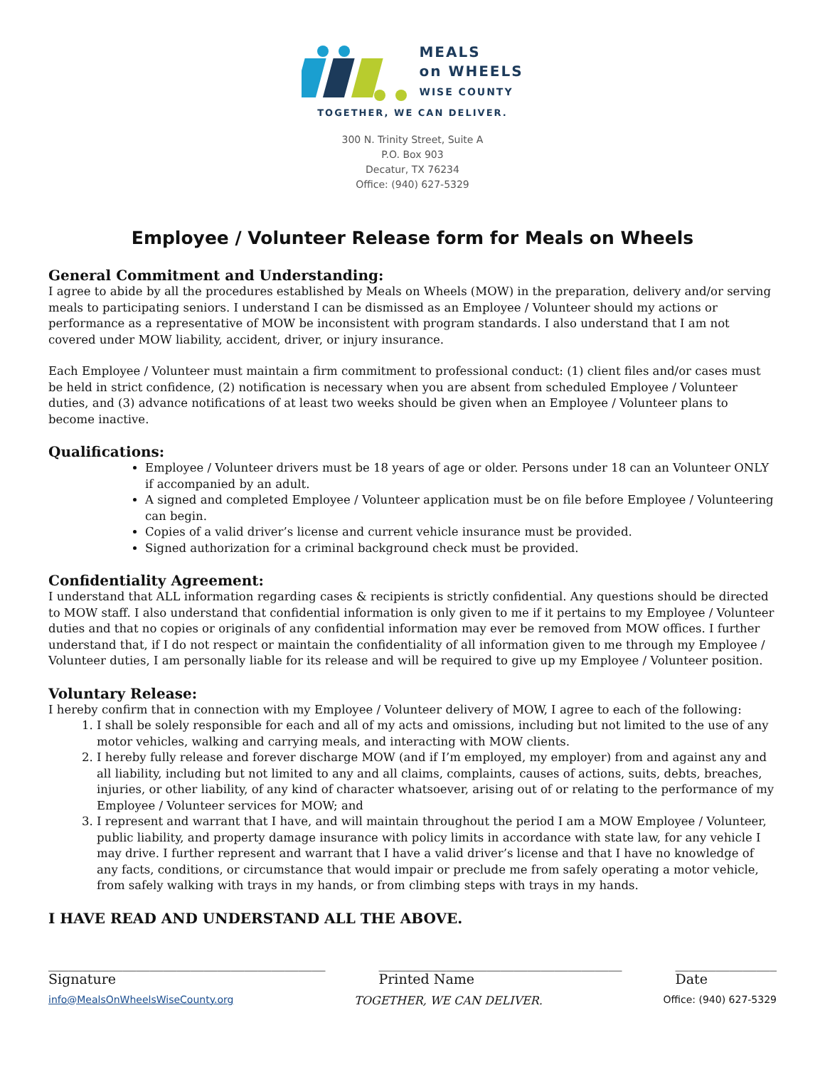MEALS
on WHEELS
WISE COUNTY
TOGETHER, WE CAN DELIVER.
300 N. Trinity Street, Suite A
P.O. Box 903
Decatur, TX 76234
Office: (940) 627-5329
Employee / Volunteer Release form for Meals on Wheels
General Commitment and Understanding:
I agree to abide by all the procedures established by Meals on Wheels (MOW) in the preparation, delivery and/or serving meals to participating seniors. I understand I can be dismissed as an Employee / Volunteer should my actions or performance as a representative of MOW be inconsistent with program standards. I also understand that I am not covered under MOW liability, accident, driver, or injury insurance.
Each Employee / Volunteer must maintain a firm commitment to professional conduct: (1) client files and/or cases must be held in strict confidence, (2) notification is necessary when you are absent from scheduled Employee / Volunteer duties, and (3) advance notifications of at least two weeks should be given when an Employee / Volunteer plans to become inactive.
Qualifications:
Employee / Volunteer drivers must be 18 years of age or older. Persons under 18 can an Volunteer ONLY if accompanied by an adult.
A signed and completed Employee / Volunteer application must be on file before Employee / Volunteering can begin.
Copies of a valid driver’s license and current vehicle insurance must be provided.
Signed authorization for a criminal background check must be provided.
Confidentiality Agreement:
I understand that ALL information regarding cases & recipients is strictly confidential. Any questions should be directed to MOW staff. I also understand that confidential information is only given to me if it pertains to my Employee / Volunteer duties and that no copies or originals of any confidential information may ever be removed from MOW offices. I further understand that, if I do not respect or maintain the confidentiality of all information given to me through my Employee / Volunteer duties, I am personally liable for its release and will be required to give up my Employee / Volunteer position.
Voluntary Release:
I hereby confirm that in connection with my Employee / Volunteer delivery of MOW, I agree to each of the following:
1. I shall be solely responsible for each and all of my acts and omissions, including but not limited to the use of any motor vehicles, walking and carrying meals, and interacting with MOW clients.
2. I hereby fully release and forever discharge MOW (and if I’m employed, my employer) from and against any and all liability, including but not limited to any and all claims, complaints, causes of actions, suits, debts, breaches, injuries, or other liability, of any kind of character whatsoever, arising out of or relating to the performance of my Employee / Volunteer services for MOW; and
3. I represent and warrant that I have, and will maintain throughout the period I am a MOW Employee / Volunteer, public liability, and property damage insurance with policy limits in accordance with state law, for any vehicle I may drive. I further represent and warrant that I have a valid driver’s license and that I have no knowledge of any facts, conditions, or circumstance that would impair or preclude me from safely operating a motor vehicle, from safely walking with trays in my hands, or from climbing steps with trays in my hands.
I HAVE READ AND UNDERSTAND ALL THE ABOVE.
_________________________________________
Signature
____________________________________
Printed Name
_______________
Date
info@MealsOnWheelsWiseCounty.org TOGETHER, WE CAN DELIVER. Office: (940) 627-5329